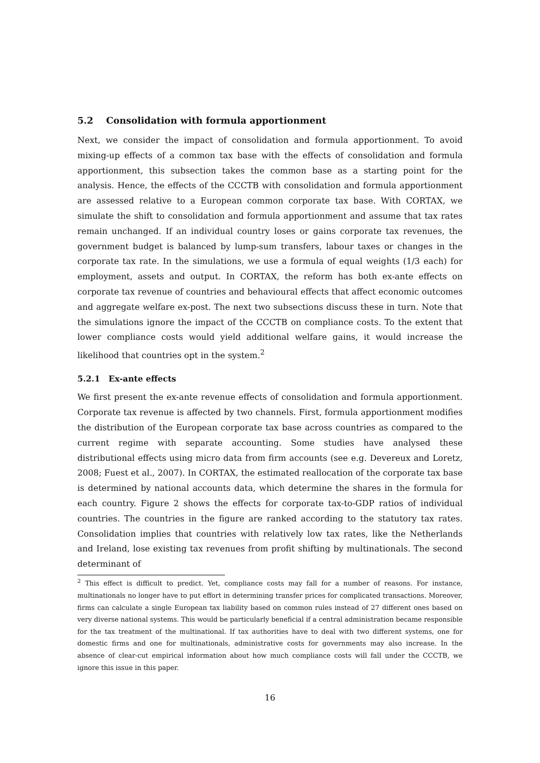5.2 Consolidation with formula apportionment
Next, we consider the impact of consolidation and formula apportionment. To avoid mixing-up effects of a common tax base with the effects of consolidation and formula apportionment, this subsection takes the common base as a starting point for the analysis. Hence, the effects of the CCCTB with consolidation and formula apportionment are assessed relative to a European common corporate tax base. With CORTAX, we simulate the shift to consolidation and formula apportionment and assume that tax rates remain unchanged. If an individual country loses or gains corporate tax revenues, the government budget is balanced by lump-sum transfers, labour taxes or changes in the corporate tax rate. In the simulations, we use a formula of equal weights (1/3 each) for employment, assets and output. In CORTAX, the reform has both ex-ante effects on corporate tax revenue of countries and behavioural effects that affect economic outcomes and aggregate welfare ex-post. The next two subsections discuss these in turn. Note that the simulations ignore the impact of the CCCTB on compliance costs. To the extent that lower compliance costs would yield additional welfare gains, it would increase the likelihood that countries opt in the system.<sup>2</sup>
5.2.1 Ex-ante effects
We first present the ex-ante revenue effects of consolidation and formula apportionment. Corporate tax revenue is affected by two channels. First, formula apportionment modifies the distribution of the European corporate tax base across countries as compared to the current regime with separate accounting. Some studies have analysed these distributional effects using micro data from firm accounts (see e.g. Devereux and Loretz, 2008; Fuest et al., 2007). In CORTAX, the estimated reallocation of the corporate tax base is determined by national accounts data, which determine the shares in the formula for each country. Figure 2 shows the effects for corporate tax-to-GDP ratios of individual countries. The countries in the figure are ranked according to the statutory tax rates. Consolidation implies that countries with relatively low tax rates, like the Netherlands and Ireland, lose existing tax revenues from profit shifting by multinationals. The second determinant of
<sup>2</sup> This effect is difficult to predict. Yet, compliance costs may fall for a number of reasons. For instance, multinationals no longer have to put effort in determining transfer prices for complicated transactions. Moreover, firms can calculate a single European tax liability based on common rules instead of 27 different ones based on very diverse national systems. This would be particularly beneficial if a central administration became responsible for the tax treatment of the multinational. If tax authorities have to deal with two different systems, one for domestic firms and one for multinationals, administrative costs for governments may also increase. In the absence of clear-cut empirical information about how much compliance costs will fall under the CCCTB, we ignore this issue in this paper.
16